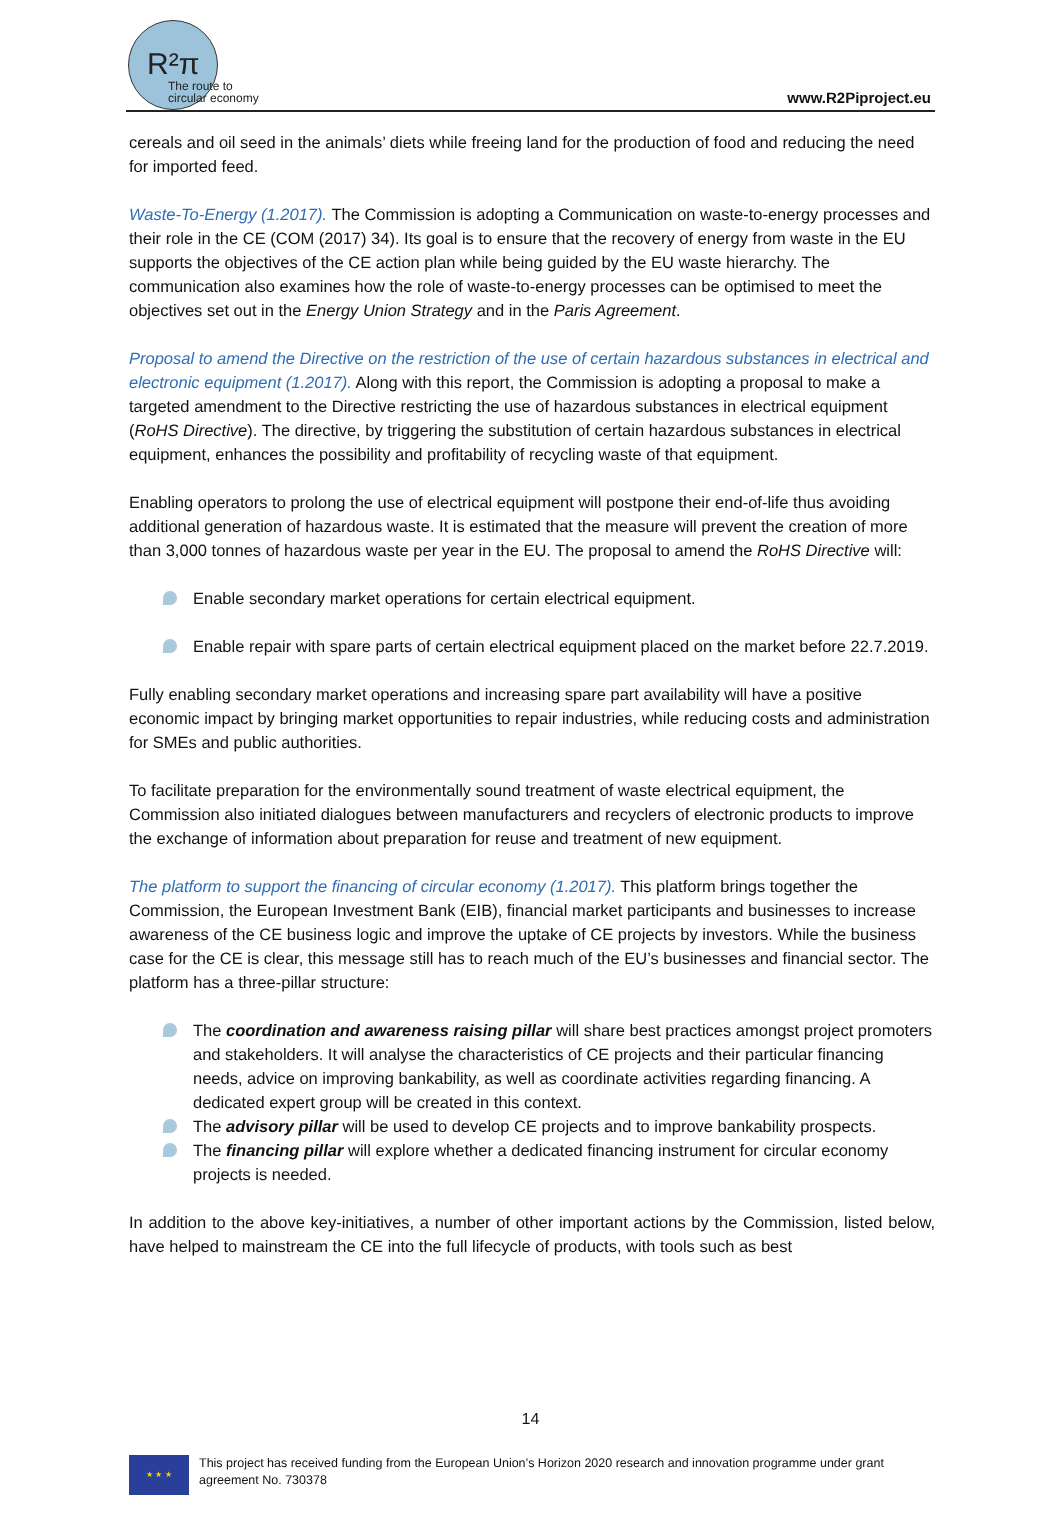R²π
The route to
circular economy
www.R2Piproject.eu
cereals and oil seed in the animals’ diets while freeing land for the production of food and reducing the need for imported feed.
Waste-To-Energy (1.2017). The Commission is adopting a Communication on waste-to-energy processes and their role in the CE (COM (2017) 34). Its goal is to ensure that the recovery of energy from waste in the EU supports the objectives of the CE action plan while being guided by the EU waste hierarchy. The communication also examines how the role of waste-to-energy processes can be optimised to meet the objectives set out in the Energy Union Strategy and in the Paris Agreement.
Proposal to amend the Directive on the restriction of the use of certain hazardous substances in electrical and electronic equipment (1.2017). Along with this report, the Commission is adopting a proposal to make a targeted amendment to the Directive restricting the use of hazardous substances in electrical equipment (RoHS Directive). The directive, by triggering the substitution of certain hazardous substances in electrical equipment, enhances the possibility and profitability of recycling waste of that equipment.
Enabling operators to prolong the use of electrical equipment will postpone their end-of-life thus avoiding additional generation of hazardous waste. It is estimated that the measure will prevent the creation of more than 3,000 tonnes of hazardous waste per year in the EU. The proposal to amend the RoHS Directive will:
Enable secondary market operations for certain electrical equipment.
Enable repair with spare parts of certain electrical equipment placed on the market before 22.7.2019.
Fully enabling secondary market operations and increasing spare part availability will have a positive economic impact by bringing market opportunities to repair industries, while reducing costs and administration for SMEs and public authorities.
To facilitate preparation for the environmentally sound treatment of waste electrical equipment, the Commission also initiated dialogues between manufacturers and recyclers of electronic products to improve the exchange of information about preparation for reuse and treatment of new equipment.
The platform to support the financing of circular economy (1.2017). This platform brings together the Commission, the European Investment Bank (EIB), financial market participants and businesses to increase awareness of the CE business logic and improve the uptake of CE projects by investors. While the business case for the CE is clear, this message still has to reach much of the EU’s businesses and financial sector. The platform has a three-pillar structure:
The coordination and awareness raising pillar will share best practices amongst project promoters and stakeholders. It will analyse the characteristics of CE projects and their particular financing needs, advice on improving bankability, as well as coordinate activities regarding financing. A dedicated expert group will be created in this context.
The advisory pillar will be used to develop CE projects and to improve bankability prospects.
The financing pillar will explore whether a dedicated financing instrument for circular economy projects is needed.
In addition to the above key-initiatives, a number of other important actions by the Commission, listed below, have helped to mainstream the CE into the full lifecycle of products, with tools such as best
14
★ ★ ★
This project has received funding from the European Union’s Horizon 2020 research and innovation programme under grant agreement No. 730378